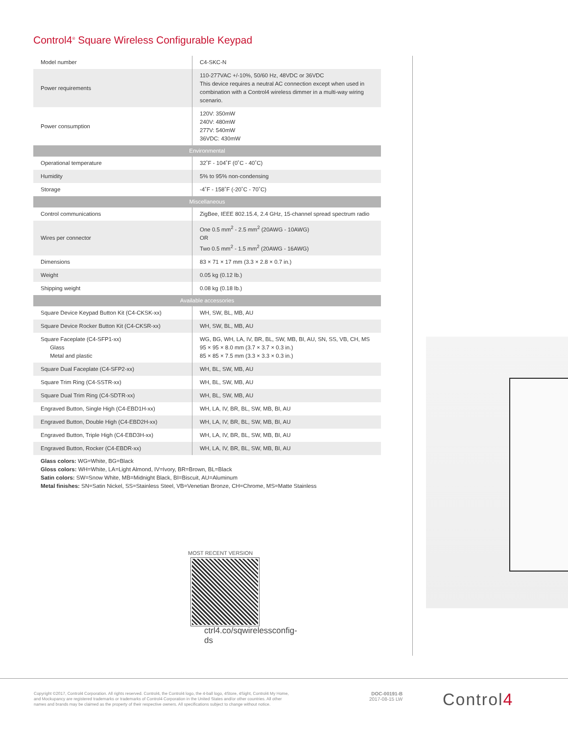Control4<sup>®</sup> Square Wireless Configurable Keypad
| Model number | C4-SKC-N |
| Power requirements | 110-277VAC +/-10%, 50/60 Hz, 48VDC or 36VDC This device requires a neutral AC connection except when used in combination with a Control4 wireless dimmer in a multi-way wiring scenario. |
| Power consumption | 120V: 350mW 240V: 480mW 277V: 540mW 36VDC: 430mW |
| Environmental | |
| Operational temperature | 32˚F - 104˚F (0˚C - 40˚C) |
| Humidity | 5% to 95% non-condensing |
| Storage | -4˚F - 158˚F (-20˚C - 70˚C) |
| Miscellaneous | |
| Control communications | ZigBee, IEEE 802.15.4, 2.4 GHz, 15-channel spread spectrum radio |
| Wires per connector | One 0.5 mm<sup>2</sup> - 2.5 mm<sup>2</sup> (20AWG - 10AWG) OR Two 0.5 mm<sup>2</sup> - 1.5 mm<sup>2</sup> (20AWG - 16AWG) |
| Dimensions | 83 × 71 × 17 mm (3.3 × 2.8 × 0.7 in.) |
| Weight | 0.05 kg (0.12 lb.) |
| Shipping weight | 0.08 kg (0.18 lb.) |
| Available accessories | |
| Square Device Keypad Button Kit (C4-CKSK-xx) | WH, SW, BL, MB, AU |
| Square Device Rocker Button Kit (C4-CKSR-xx) | WH, SW, BL, MB, AU |
| Square Faceplate (C4-SFP1-xx) Glass Metal and plastic | WG, BG, WH, LA, IV, BR, BL, SW, MB, BI, AU, SN, SS, VB, CH, MS 95 × 95 × 8.0 mm (3.7 × 3.7 × 0.3 in.) 85 × 85 × 7.5 mm (3.3 × 3.3 × 0.3 in.) |
| Square Dual Faceplate (C4-SFP2-xx) | WH, BL, SW, MB, AU |
| Square Trim Ring (C4-SSTR-xx) | WH, BL, SW, MB, AU |
| Square Dual Trim Ring (C4-SDTR-xx) | WH, BL, SW, MB, AU |
| Engraved Button, Single High (C4-EBD1H-xx) | WH, LA, IV, BR, BL, SW, MB, BI, AU |
| Engraved Button, Double High (C4-EBD2H-xx) | WH, LA, IV, BR, BL, SW, MB, BI, AU |
| Engraved Button, Triple High (C4-EBD3H-xx) | WH, LA, IV, BR, BL, SW, MB, BI, AU |
| Engraved Button, Rocker (C4-EBDR-xx) | WH, LA, IV, BR, BL, SW, MB, BI, AU |
Glass colors: WG=White, BG=Black
Gloss colors: WH=White, LA=Light Almond, IV=Ivory, BR=Brown, BL=Black
Satin colors: SW=Snow White, MB=Midnight Black, BI=Biscuit, AU=Aluminum
Metal finishes: SN=Satin Nickel, SS=Stainless Steel, VB=Venetian Bronze, CH=Chrome, MS=Matte Stainless
MOST RECENT VERSION
ctrl4.co/sqwirelessconfig-ds
Copyright ©2017, Control4 Corporation. All rights reserved. Control4, the Control4 logo, the 4-ball logo, 4Store, 4Sight, Control4 My Home, and Mockupancy are registered trademarks or trademarks of Control4 Corporation in the United States and/or other countries. All other names and brands may be claimed as the property of their respective owners. All specifications subject to change without notice.
DOC-00191-B
2017-08-15 LW
Control4